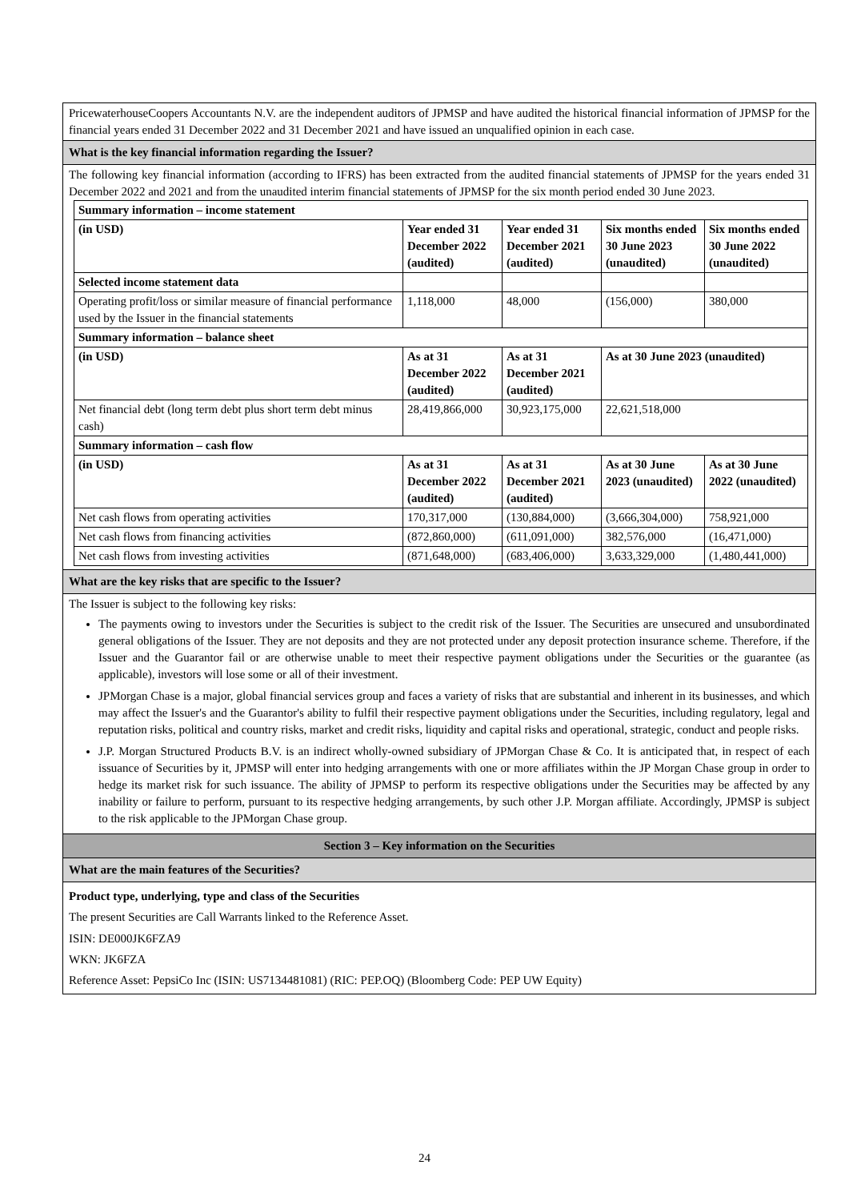PricewaterhouseCoopers Accountants N.V. are the independent auditors of JPMSP and have audited the historical financial information of JPMSP for the financial years ended 31 December 2022 and 31 December 2021 and have issued an unqualified opinion in each case.
What is the key financial information regarding the Issuer?
The following key financial information (according to IFRS) has been extracted from the audited financial statements of JPMSP for the years ended 31 December 2022 and 2021 and from the unaudited interim financial statements of JPMSP for the six month period ended 30 June 2023.
| Summary information – income statement | | | | |
| (in USD) | Year ended 31 December 2022 (audited) | Year ended 31 December 2021 (audited) | Six months ended 30 June 2023 (unaudited) | Six months ended 30 June 2022 (unaudited) |
| Selected income statement data | | | | |
| Operating profit/loss or similar measure of financial performance used by the Issuer in the financial statements | 1,118,000 | 48,000 | (156,000) | 380,000 |
| Summary information – balance sheet | | | | |
| (in USD) | As at 31 December 2022 (audited) | As at 31 December 2021 (audited) | As at 30 June 2023 (unaudited) | |
| Net financial debt (long term debt plus short term debt minus cash) | 28,419,866,000 | 30,923,175,000 | 22,621,518,000 | |
| Summary information – cash flow | | | | |
| (in USD) | As at 31 December 2022 (audited) | As at 31 December 2021 (audited) | As at 30 June 2023 (unaudited) | As at 30 June 2022 (unaudited) |
| Net cash flows from operating activities | 170,317,000 | (130,884,000) | (3,666,304,000) | 758,921,000 |
| Net cash flows from financing activities | (872,860,000) | (611,091,000) | 382,576,000 | (16,471,000) |
| Net cash flows from investing activities | (871,648,000) | (683,406,000) | 3,633,329,000 | (1,480,441,000) |
What are the key risks that are specific to the Issuer?
The Issuer is subject to the following key risks:
The payments owing to investors under the Securities is subject to the credit risk of the Issuer. The Securities are unsecured and unsubordinated general obligations of the Issuer. They are not deposits and they are not protected under any deposit protection insurance scheme. Therefore, if the Issuer and the Guarantor fail or are otherwise unable to meet their respective payment obligations under the Securities or the guarantee (as applicable), investors will lose some or all of their investment.
JPMorgan Chase is a major, global financial services group and faces a variety of risks that are substantial and inherent in its businesses, and which may affect the Issuer's and the Guarantor's ability to fulfil their respective payment obligations under the Securities, including regulatory, legal and reputation risks, political and country risks, market and credit risks, liquidity and capital risks and operational, strategic, conduct and people risks.
J.P. Morgan Structured Products B.V. is an indirect wholly-owned subsidiary of JPMorgan Chase & Co. It is anticipated that, in respect of each issuance of Securities by it, JPMSP will enter into hedging arrangements with one or more affiliates within the JP Morgan Chase group in order to hedge its market risk for such issuance. The ability of JPMSP to perform its respective obligations under the Securities may be affected by any inability or failure to perform, pursuant to its respective hedging arrangements, by such other J.P. Morgan affiliate. Accordingly, JPMSP is subject to the risk applicable to the JPMorgan Chase group.
Section 3 – Key information on the Securities
What are the main features of the Securities?
Product type, underlying, type and class of the Securities
The present Securities are Call Warrants linked to the Reference Asset.
ISIN: DE000JK6FZA9
WKN: JK6FZA
Reference Asset: PepsiCo Inc (ISIN: US7134481081) (RIC: PEP.OQ) (Bloomberg Code: PEP UW Equity)
24